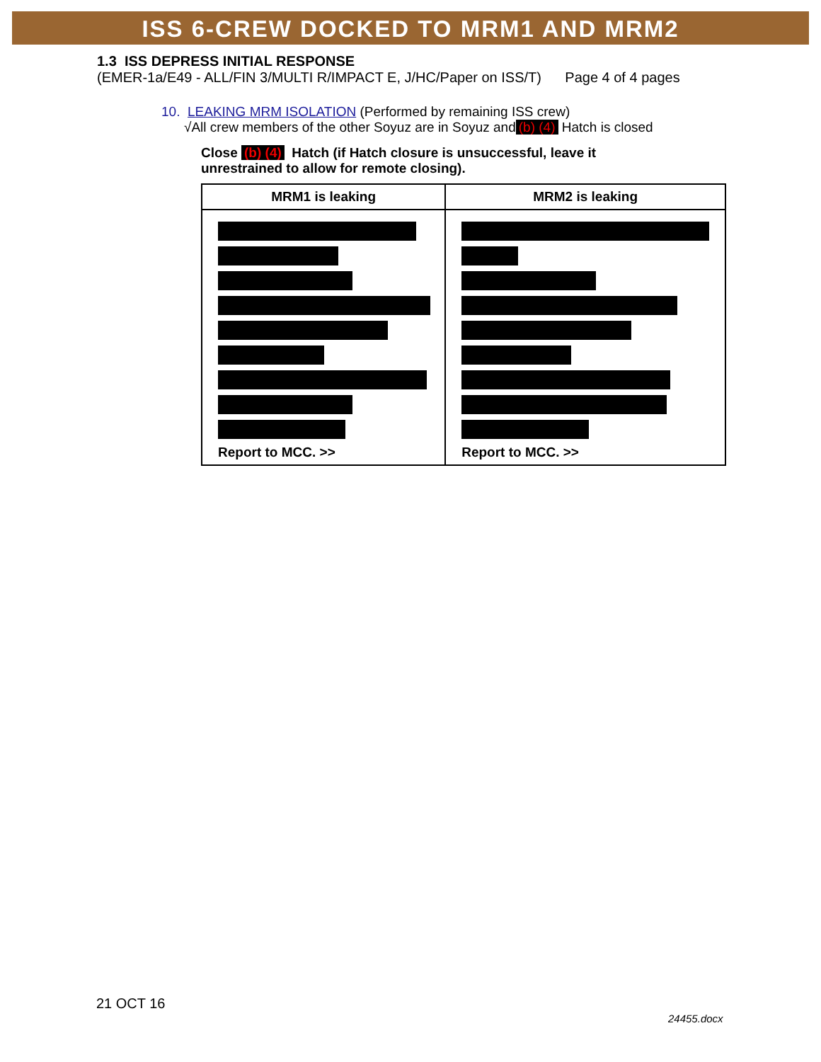ISS 6-CREW DOCKED TO MRM1 AND MRM2
1.3 ISS DEPRESS INITIAL RESPONSE
(EMER-1a/E49 - ALL/FIN 3/MULTI R/IMPACT E, J/HC/Paper on ISS/T) Page 4 of 4 pages
10. LEAKING MRM ISOLATION (Performed by remaining ISS crew)
√All crew members of the other Soyuz are in Soyuz and (b) (4) Hatch is closed
Close (b) (4) Hatch (if Hatch closure is unsuccessful, leave it unrestrained to allow for remote closing).
| MRM1 is leaking | MRM2 is leaking |
| --- | --- |
| Report to MCC. >> | Report to MCC. >> |
21 OCT 16
24455.docx